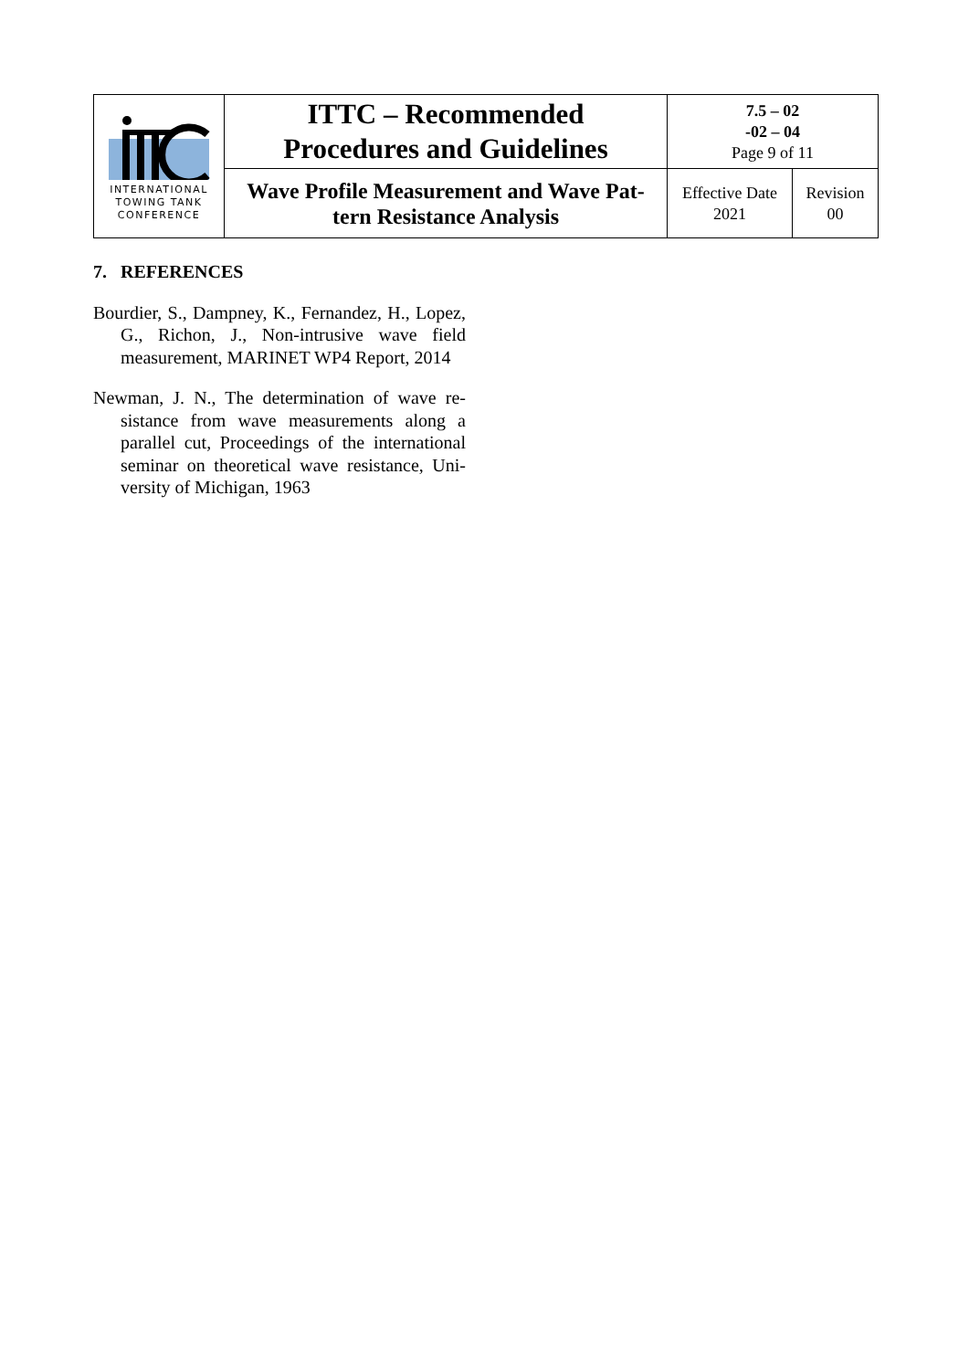| INTERNATIONAL TOWING TANK CONFERENCE | ITTC – Recommended Procedures and Guidelines | 7.5 – 02 -02 – 04 Page 9 of 11 | |
| | Wave Profile Measurement and Wave Pat- tern Resistance Analysis | Effective Date 2021 | Revision 00 |
7. REFERENCES
Bourdier, S., Dampney, K., Fernandez, H., Lopez, G., Richon, J., Non-intrusive wave field measurement, MARINET WP4 Report, 2014
Newman, J. N., The determination of wave re-sistance from wave measurements along a parallel cut, Proceedings of the international seminar on theoretical wave resistance, Uni-versity of Michigan, 1963